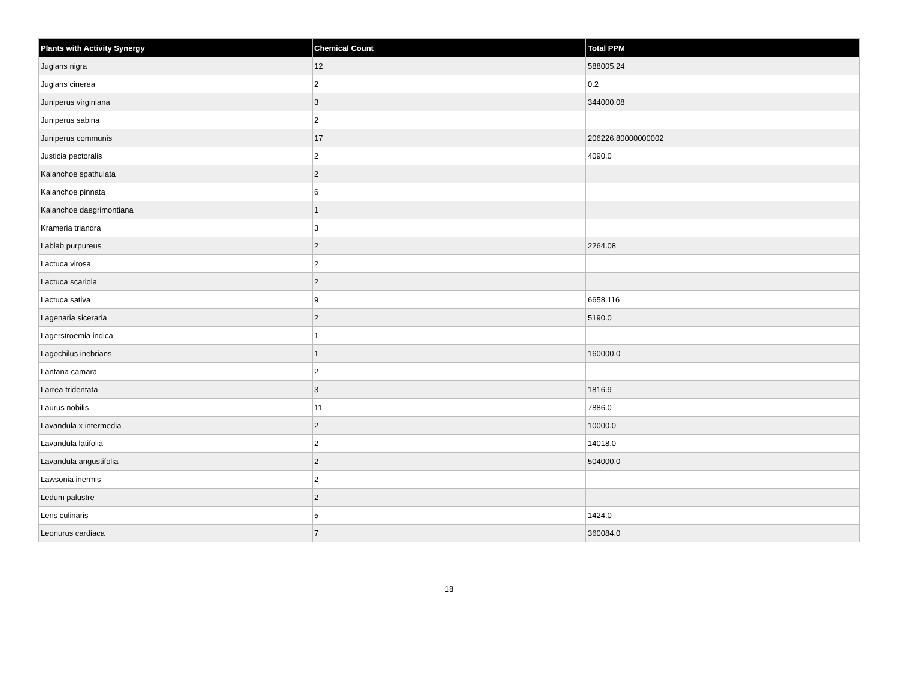| Plants with Activity Synergy | Chemical Count | Total PPM |
| --- | --- | --- |
| Juglans nigra | 12 | 588005.24 |
| Juglans cinerea | 2 | 0.2 |
| Juniperus virginiana | 3 | 344000.08 |
| Juniperus sabina | 2 | |
| Juniperus communis | 17 | 206226.80000000002 |
| Justicia pectoralis | 2 | 4090.0 |
| Kalanchoe spathulata | 2 | |
| Kalanchoe pinnata | 6 | |
| Kalanchoe daegrimontiana | 1 | |
| Krameria triandra | 3 | |
| Lablab purpureus | 2 | 2264.08 |
| Lactuca virosa | 2 | |
| Lactuca scariola | 2 | |
| Lactuca sativa | 9 | 6658.116 |
| Lagenaria siceraria | 2 | 5190.0 |
| Lagerstroemia indica | 1 | |
| Lagochilus inebrians | 1 | 160000.0 |
| Lantana camara | 2 | |
| Larrea tridentata | 3 | 1816.9 |
| Laurus nobilis | 11 | 7886.0 |
| Lavandula x intermedia | 2 | 10000.0 |
| Lavandula latifolia | 2 | 14018.0 |
| Lavandula angustifolia | 2 | 504000.0 |
| Lawsonia inermis | 2 | |
| Ledum palustre | 2 | |
| Lens culinaris | 5 | 1424.0 |
| Leonurus cardiaca | 7 | 360084.0 |
18